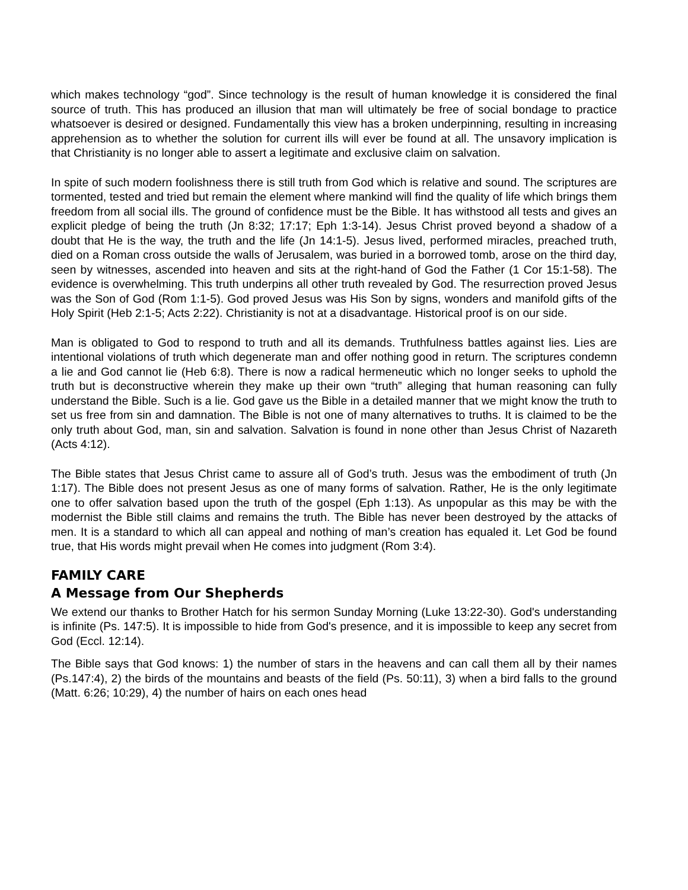which makes technology “god”. Since technology is the result of human knowledge it is considered the final source of truth. This has produced an illusion that man will ultimately be free of social bondage to practice whatsoever is desired or designed. Fundamentally this view has a broken underpinning, resulting in increasing apprehension as to whether the solution for current ills will ever be found at all. The unsavory implication is that Christianity is no longer able to assert a legitimate and exclusive claim on salvation.
In spite of such modern foolishness there is still truth from God which is relative and sound. The scriptures are tormented, tested and tried but remain the element where mankind will find the quality of life which brings them freedom from all social ills. The ground of confidence must be the Bible. It has withstood all tests and gives an explicit pledge of being the truth (Jn 8:32; 17:17; Eph 1:3-14). Jesus Christ proved beyond a shadow of a doubt that He is the way, the truth and the life (Jn 14:1-5). Jesus lived, performed miracles, preached truth, died on a Roman cross outside the walls of Jerusalem, was buried in a borrowed tomb, arose on the third day, seen by witnesses, ascended into heaven and sits at the right-hand of God the Father (1 Cor 15:1-58). The evidence is overwhelming. This truth underpins all other truth revealed by God. The resurrection proved Jesus was the Son of God (Rom 1:1-5). God proved Jesus was His Son by signs, wonders and manifold gifts of the Holy Spirit (Heb 2:1-5; Acts 2:22). Christianity is not at a disadvantage. Historical proof is on our side.
Man is obligated to God to respond to truth and all its demands. Truthfulness battles against lies. Lies are intentional violations of truth which degenerate man and offer nothing good in return. The scriptures condemn a lie and God cannot lie (Heb 6:8). There is now a radical hermeneutic which no longer seeks to uphold the truth but is deconstructive wherein they make up their own “truth” alleging that human reasoning can fully understand the Bible. Such is a lie. God gave us the Bible in a detailed manner that we might know the truth to set us free from sin and damnation. The Bible is not one of many alternatives to truths. It is claimed to be the only truth about God, man, sin and salvation. Salvation is found in none other than Jesus Christ of Nazareth (Acts 4:12).
The Bible states that Jesus Christ came to assure all of God’s truth. Jesus was the embodiment of truth (Jn 1:17). The Bible does not present Jesus as one of many forms of salvation. Rather, He is the only legitimate one to offer salvation based upon the truth of the gospel (Eph 1:13). As unpopular as this may be with the modernist the Bible still claims and remains the truth. The Bible has never been destroyed by the attacks of men. It is a standard to which all can appeal and nothing of man’s creation has equaled it. Let God be found true, that His words might prevail when He comes into judgment (Rom 3:4).
FAMILY CARE
A Message from Our Shepherds
We extend our thanks to Brother Hatch for his sermon Sunday Morning (Luke 13:22-30). God's understanding is infinite (Ps. 147:5). It is impossible to hide from God's presence, and it is impossible to keep any secret from God (Eccl. 12:14).
The Bible says that God knows: 1) the number of stars in the heavens and can call them all by their names (Ps.147:4), 2) the birds of the mountains and beasts of the field (Ps. 50:11), 3) when a bird falls to the ground (Matt. 6:26; 10:29), 4) the number of hairs on each ones head